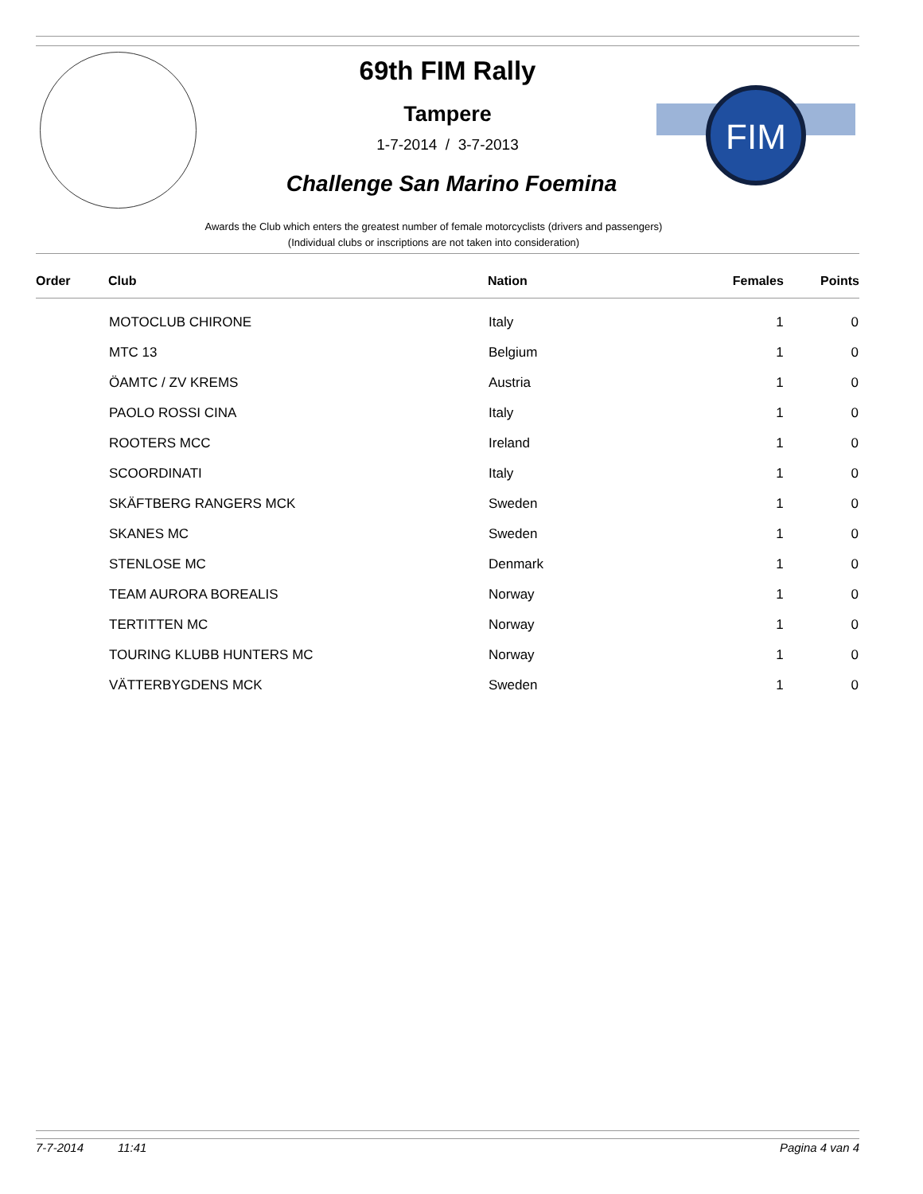FIM
69th FIM Rally
Tampere
1-7-2014 / 3-7-2013
Challenge San Marino Foemina
Awards the Club which enters the greatest number of female motorcyclists (drivers and passengers)
(Individual clubs or inscriptions are not taken into consideration)
| Order | Club | Nation | Females | Points |
| --- | --- | --- | --- | --- |
| | MOTOCLUB CHIRONE | Italy | 1 | 0 |
| | MTC 13 | Belgium | 1 | 0 |
| | ÖAMTC / ZV KREMS | Austria | 1 | 0 |
| | PAOLO ROSSI CINA | Italy | 1 | 0 |
| | ROOTERS MCC | Ireland | 1 | 0 |
| | SCOORDINATI | Italy | 1 | 0 |
| | SKÄFTBERG RANGERS MCK | Sweden | 1 | 0 |
| | SKANES MC | Sweden | 1 | 0 |
| | STENLOSE MC | Denmark | 1 | 0 |
| | TEAM AURORA BOREALIS | Norway | 1 | 0 |
| | TERTITTEN MC | Norway | 1 | 0 |
| | TOURING KLUBB HUNTERS MC | Norway | 1 | 0 |
| | VÄTTERBYGDENS MCK | Sweden | 1 | 0 |
7-7-2014 11:41 Pagina 4 van 4